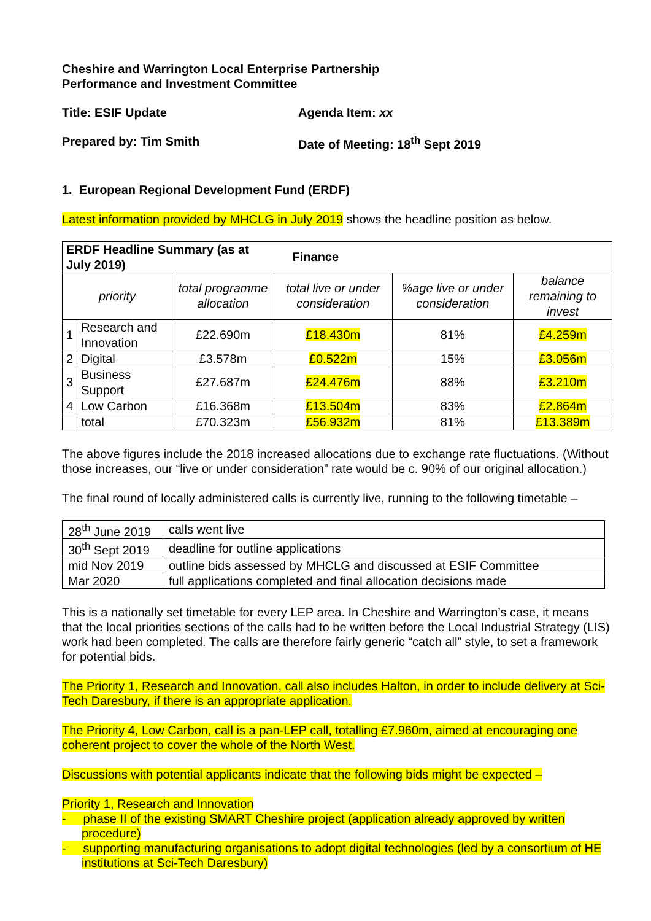Cheshire and Warrington Local Enterprise Partnership
Performance and Investment Committee
Title: ESIF Update Agenda Item: xx
Prepared by: Tim Smith Date of Meeting: 18<sup>th</sup> Sept 2019
1. European Regional Development Fund (ERDF)
Latest information provided by MHCLG in July 2019 shows the headline position as below.
| ERDF Headline Summary (as at July 2019) | | | Finance | | |
| priority | | total programme allocation | total live or under consideration | %age live or under consideration | balance remaining to invest |
| 1 | Research and Innovation | £22.690m | £18.430m | 81% | £4.259m |
| 2 | Digital | £3.578m | £0.522m | 15% | £3.056m |
| 3 | Business Support | £27.687m | £24.476m | 88% | £3.210m |
| 4 | Low Carbon | £16.368m | £13.504m | 83% | £2.864m |
| | total | £70.323m | £56.932m | 81% | £13.389m |
The above figures include the 2018 increased allocations due to exchange rate fluctuations. (Without those increases, our “live or under consideration” rate would be c. 90% of our original allocation.)
The final round of locally administered calls is currently live, running to the following timetable –
| 28<sup>th</sup> June 2019 | calls went live |
| 30<sup>th</sup> Sept 2019 | deadline for outline applications |
| mid Nov 2019 | outline bids assessed by MHCLG and discussed at ESIF Committee |
| Mar 2020 | full applications completed and final allocation decisions made |
This is a nationally set timetable for every LEP area. In Cheshire and Warrington’s case, it means that the local priorities sections of the calls had to be written before the Local Industrial Strategy (LIS) work had been completed. The calls are therefore fairly generic “catch all” style, to set a framework for potential bids.
The Priority 1, Research and Innovation, call also includes Halton, in order to include delivery at Sci-Tech Daresbury, if there is an appropriate application.
The Priority 4, Low Carbon, call is a pan-LEP call, totalling £7.960m, aimed at encouraging one coherent project to cover the whole of the North West.
Discussions with potential applicants indicate that the following bids might be expected –
Priority 1, Research and Innovation
- phase II of the existing SMART Cheshire project (application already approved by written procedure)
- supporting manufacturing organisations to adopt digital technologies (led by a consortium of HE institutions at Sci-Tech Daresbury)